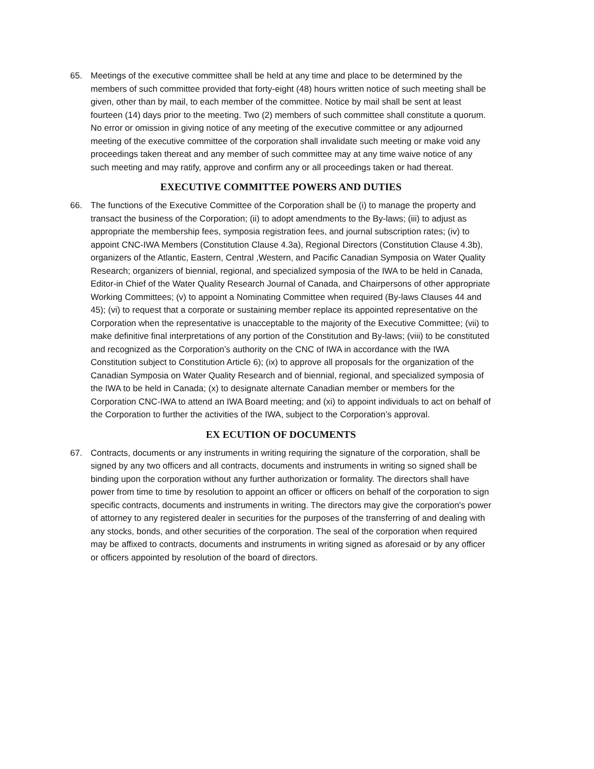65. Meetings of the executive committee shall be held at any time and place to be determined by the members of such committee provided that forty-eight (48) hours written notice of such meeting shall be given, other than by mail, to each member of the committee. Notice by mail shall be sent at least fourteen (14) days prior to the meeting. Two (2) members of such committee shall constitute a quorum. No error or omission in giving notice of any meeting of the executive committee or any adjourned meeting of the executive committee of the corporation shall invalidate such meeting or make void any proceedings taken thereat and any member of such committee may at any time waive notice of any such meeting and may ratify, approve and confirm any or all proceedings taken or had thereat.
EXECUTIVE COMMITTEE POWERS AND DUTIES
66. The functions of the Executive Committee of the Corporation shall be (i) to manage the property and transact the business of the Corporation; (ii) to adopt amendments to the By-laws; (iii) to adjust as appropriate the membership fees, symposia registration fees, and journal subscription rates; (iv) to appoint CNC-IWA Members (Constitution Clause 4.3a), Regional Directors (Constitution Clause 4.3b), organizers of the Atlantic, Eastern, Central ,Western, and Pacific Canadian Symposia on Water Quality Research; organizers of biennial, regional, and specialized symposia of the IWA to be held in Canada, Editor-in Chief of the Water Quality Research Journal of Canada, and Chairpersons of other appropriate Working Committees; (v) to appoint a Nominating Committee when required (By-laws Clauses 44 and 45); (vi) to request that a corporate or sustaining member replace its appointed representative on the Corporation when the representative is unacceptable to the majority of the Executive Committee; (vii) to make definitive final interpretations of any portion of the Constitution and By-laws; (viii) to be constituted and recognized as the Corporation’s authority on the CNC of IWA in accordance with the IWA Constitution subject to Constitution Article 6); (ix) to approve all proposals for the organization of the Canadian Symposia on Water Quality Research and of biennial, regional, and specialized symposia of the IWA to be held in Canada; (x) to designate alternate Canadian member or members for the Corporation CNC-IWA to attend an IWA Board meeting; and (xi) to appoint individuals to act on behalf of the Corporation to further the activities of the IWA, subject to the Corporation’s approval.
EX ECUTION OF DOCUMENTS
67. Contracts, documents or any instruments in writing requiring the signature of the corporation, shall be signed by any two officers and all contracts, documents and instruments in writing so signed shall be binding upon the corporation without any further authorization or formality. The directors shall have power from time to time by resolution to appoint an officer or officers on behalf of the corporation to sign specific contracts, documents and instruments in writing. The directors may give the corporation's power of attorney to any registered dealer in securities for the purposes of the transferring of and dealing with any stocks, bonds, and other securities of the corporation. The seal of the corporation when required may be affixed to contracts, documents and instruments in writing signed as aforesaid or by any officer or officers appointed by resolution of the board of directors.